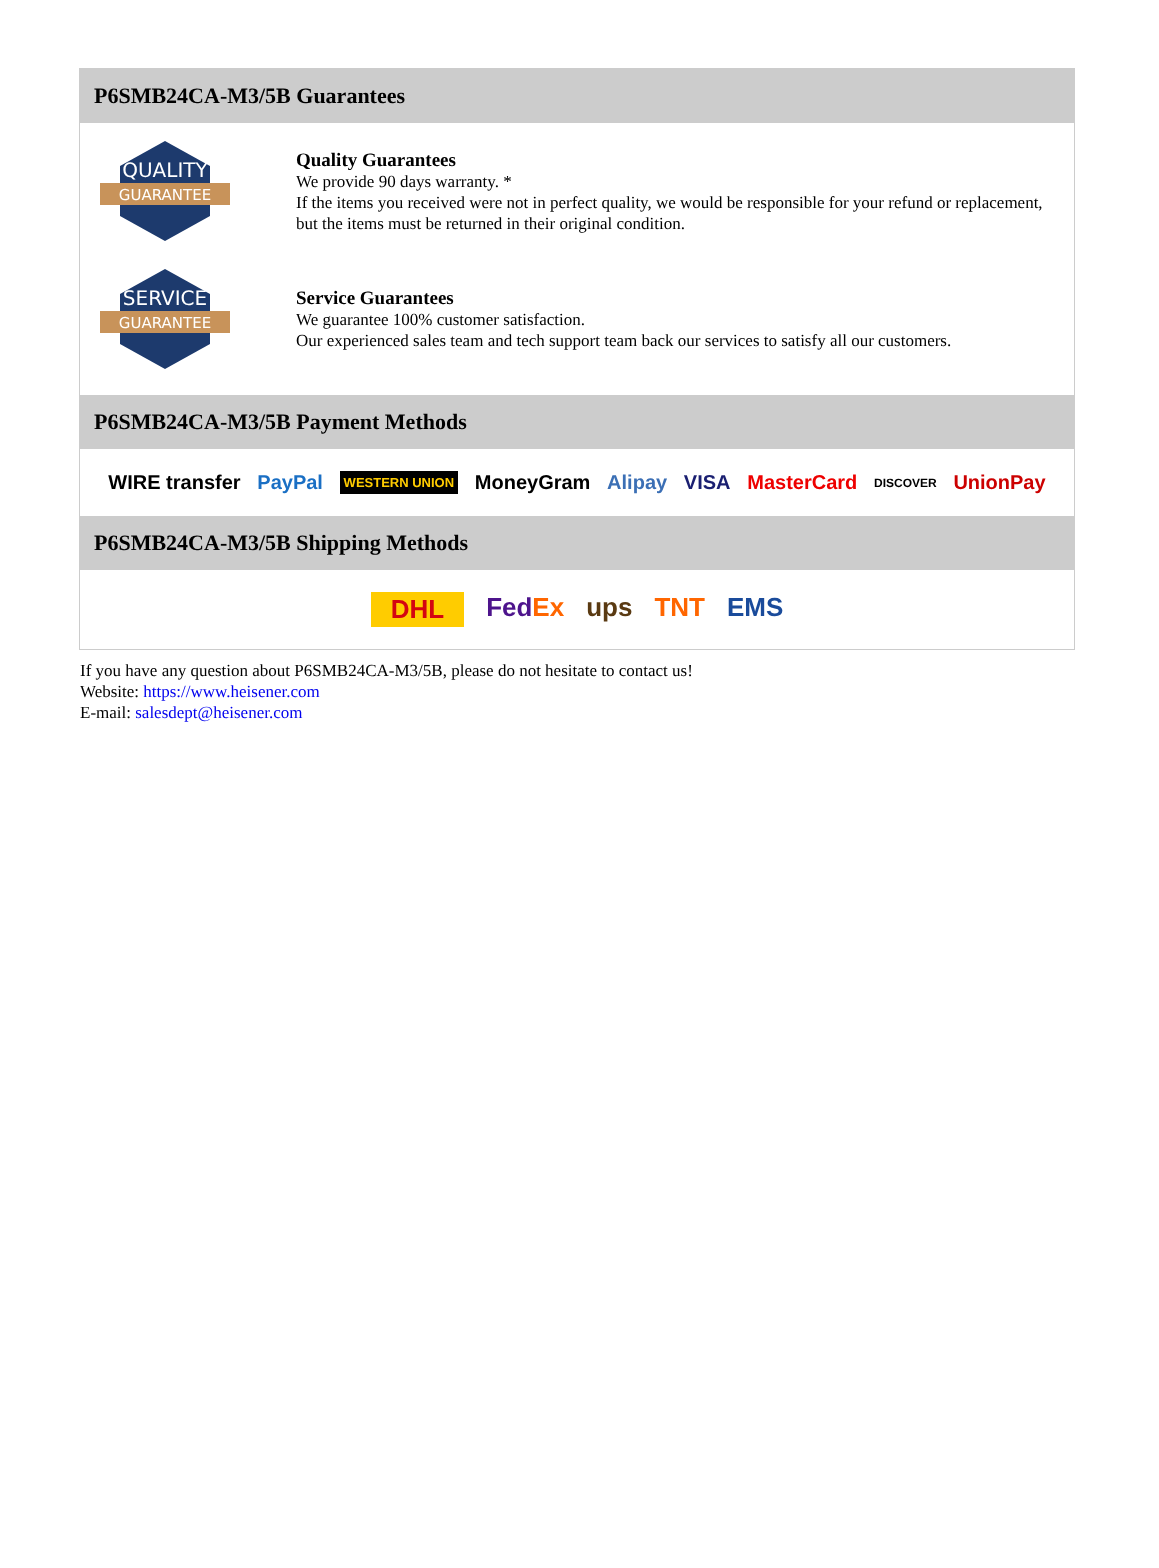P6SMB24CA-M3/5B Guarantees
QUALITY
GUARANTEE
Quality Guarantees
We provide 90 days warranty. *
If the items you received were not in perfect quality, we would be responsible for your refund or replacement, but the items must be returned in their original condition.
SERVICE
GUARANTEE
Service Guarantees
We guarantee 100% customer satisfaction.
Our experienced sales team and tech support team back our services to satisfy all our customers.
P6SMB24CA-M3/5B Payment Methods
WIRE transfer PayPal WESTERN UNION MoneyGram Alipay VISA MasterCard DISCOVER UnionPay
P6SMB24CA-M3/5B Shipping Methods
DHL FedEx ups TNT EMS
If you have any question about P6SMB24CA-M3/5B, please do not hesitate to contact us!
Website: https://www.heisener.com
E-mail: salesdept@heisener.com